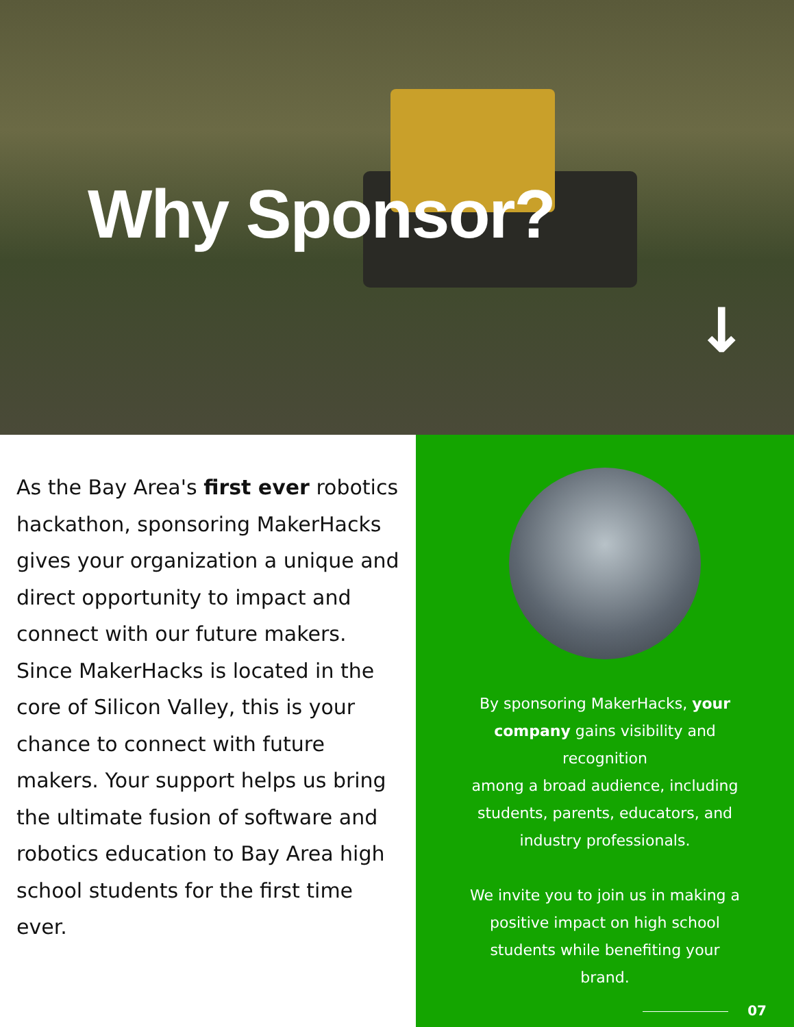Why Sponsor?
↓
As the Bay Area's first ever robotics hackathon, sponsoring MakerHacks gives your organization a unique and direct opportunity to impact and connect with our future makers. Since MakerHacks is located in the core of Silicon Valley, this is your chance to connect with future makers. Your support helps us bring the ultimate fusion of software and robotics education to Bay Area high school students for the first time ever.
By sponsoring MakerHacks, your company gains visibility and recognition
among a broad audience, including students, parents, educators, and industry professionals.
We invite you to join us in making a positive impact on high school students while benefiting your brand.
07